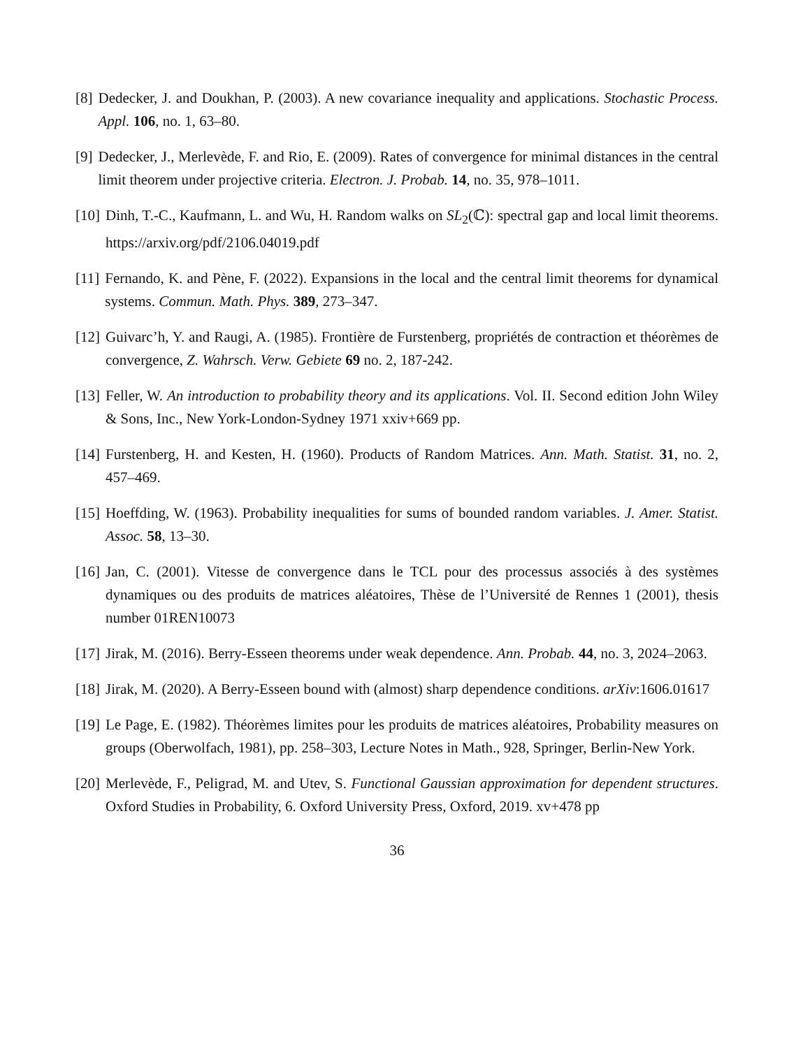[8] Dedecker, J. and Doukhan, P. (2003). A new covariance inequality and applications. Stochastic Process. Appl. 106, no. 1, 63–80.
[9] Dedecker, J., Merlevède, F. and Rio, E. (2009). Rates of convergence for minimal distances in the central limit theorem under projective criteria. Electron. J. Probab. 14, no. 35, 978–1011.
[10] Dinh, T.-C., Kaufmann, L. and Wu, H. Random walks on SL<sub>2</sub>(ℂ): spectral gap and local limit theorems. https://arxiv.org/pdf/2106.04019.pdf
[11] Fernando, K. and Pène, F. (2022). Expansions in the local and the central limit theorems for dynamical systems. Commun. Math. Phys. 389, 273–347.
[12] Guivarc’h, Y. and Raugi, A. (1985). Frontière de Furstenberg, propriétés de contraction et théorèmes de convergence, Z. Wahrsch. Verw. Gebiete 69 no. 2, 187-242.
[13] Feller, W. An introduction to probability theory and its applications. Vol. II. Second edition John Wiley & Sons, Inc., New York-London-Sydney 1971 xxiv+669 pp.
[14] Furstenberg, H. and Kesten, H. (1960). Products of Random Matrices. Ann. Math. Statist. 31, no. 2, 457–469.
[15] Hoeffding, W. (1963). Probability inequalities for sums of bounded random variables. J. Amer. Statist. Assoc. 58, 13–30.
[16] Jan, C. (2001). Vitesse de convergence dans le TCL pour des processus associés à des systèmes dynamiques ou des produits de matrices aléatoires, Thèse de l’Université de Rennes 1 (2001), thesis number 01REN10073
[17] Jirak, M. (2016). Berry-Esseen theorems under weak dependence. Ann. Probab. 44, no. 3, 2024–2063.
[18] Jirak, M. (2020). A Berry-Esseen bound with (almost) sharp dependence conditions. arXiv:1606.01617
[19] Le Page, E. (1982). Théorèmes limites pour les produits de matrices aléatoires, Probability measures on groups (Oberwolfach, 1981), pp. 258–303, Lecture Notes in Math., 928, Springer, Berlin-New York.
[20] Merlevède, F., Peligrad, M. and Utev, S. Functional Gaussian approximation for dependent structures. Oxford Studies in Probability, 6. Oxford University Press, Oxford, 2019. xv+478 pp
36